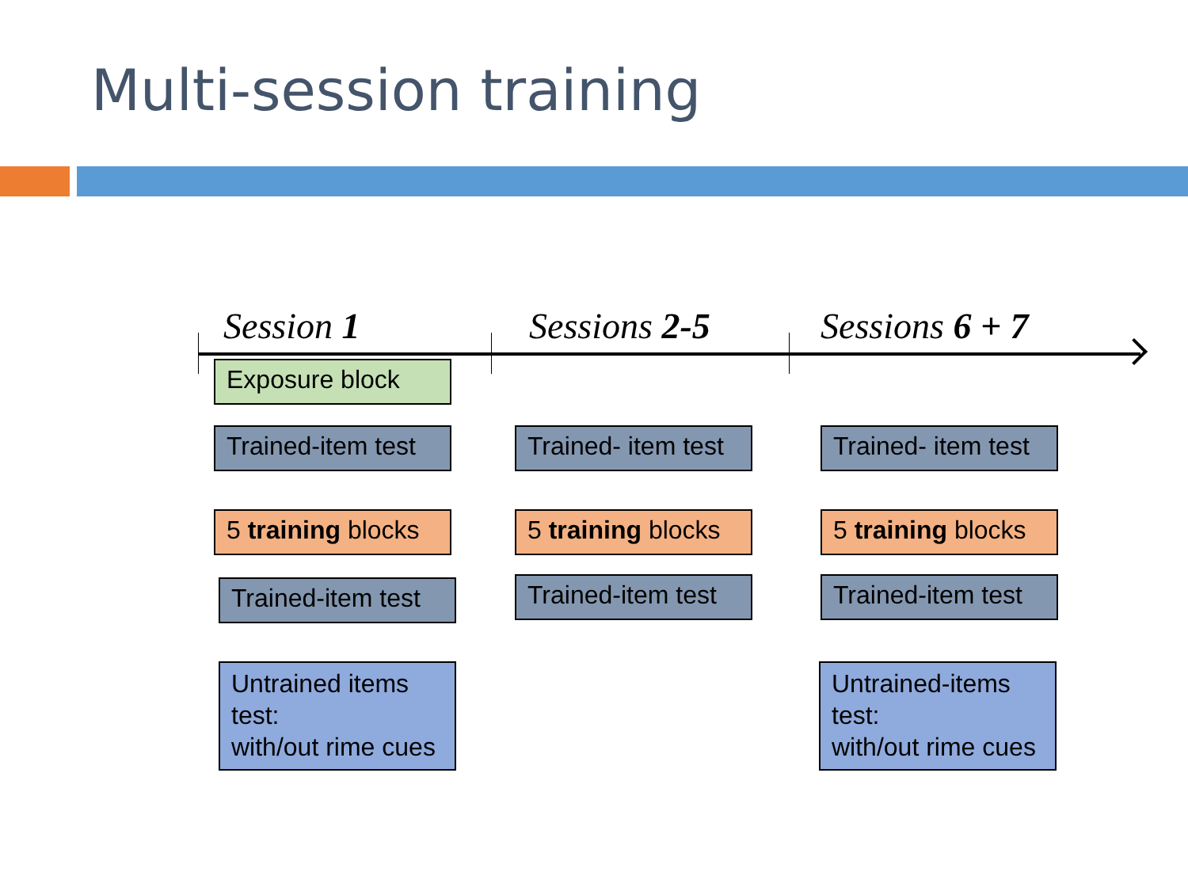Multi-session training
Session 1
Exposure block
Trained-item test
5 training blocks
Trained-item test
Untrained items test:
with/out rime cues
Sessions 2-5
Trained- item test
5 training blocks
Trained-item test
Sessions 6 + 7
Trained- item test
5 training blocks
Trained-item test
Untrained-items test:
with/out rime cues